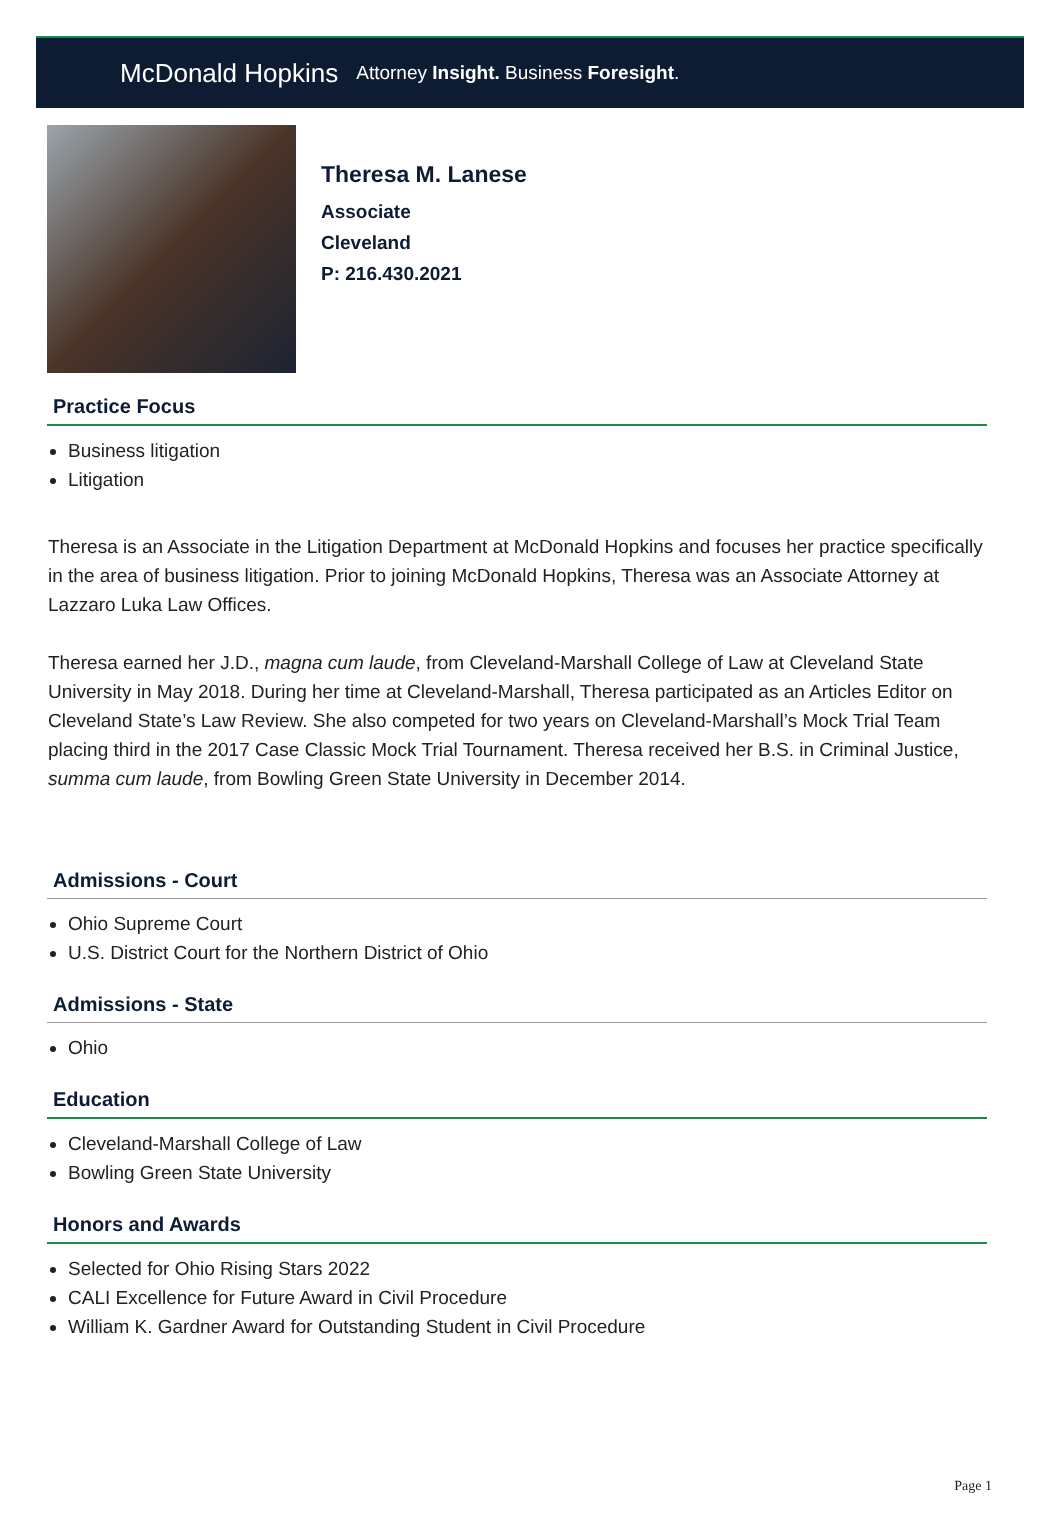McDonald Hopkins Attorney Insight. Business Foresight.
Theresa M. Lanese
Associate
Cleveland
P: 216.430.2021
Practice Focus
Business litigation
Litigation
Theresa is an Associate in the Litigation Department at McDonald Hopkins and focuses her practice specifically in the area of business litigation. Prior to joining McDonald Hopkins, Theresa was an Associate Attorney at Lazzaro Luka Law Offices.
Theresa earned her J.D., magna cum laude, from Cleveland-Marshall College of Law at Cleveland State University in May 2018. During her time at Cleveland-Marshall, Theresa participated as an Articles Editor on Cleveland State’s Law Review. She also competed for two years on Cleveland-Marshall’s Mock Trial Team placing third in the 2017 Case Classic Mock Trial Tournament. Theresa received her B.S. in Criminal Justice, summa cum laude, from Bowling Green State University in December 2014.
Admissions - Court
Ohio Supreme Court
U.S. District Court for the Northern District of Ohio
Admissions - State
Ohio
Education
Cleveland-Marshall College of Law
Bowling Green State University
Honors and Awards
Selected for Ohio Rising Stars 2022
CALI Excellence for Future Award in Civil Procedure
William K. Gardner Award for Outstanding Student in Civil Procedure
Page 1